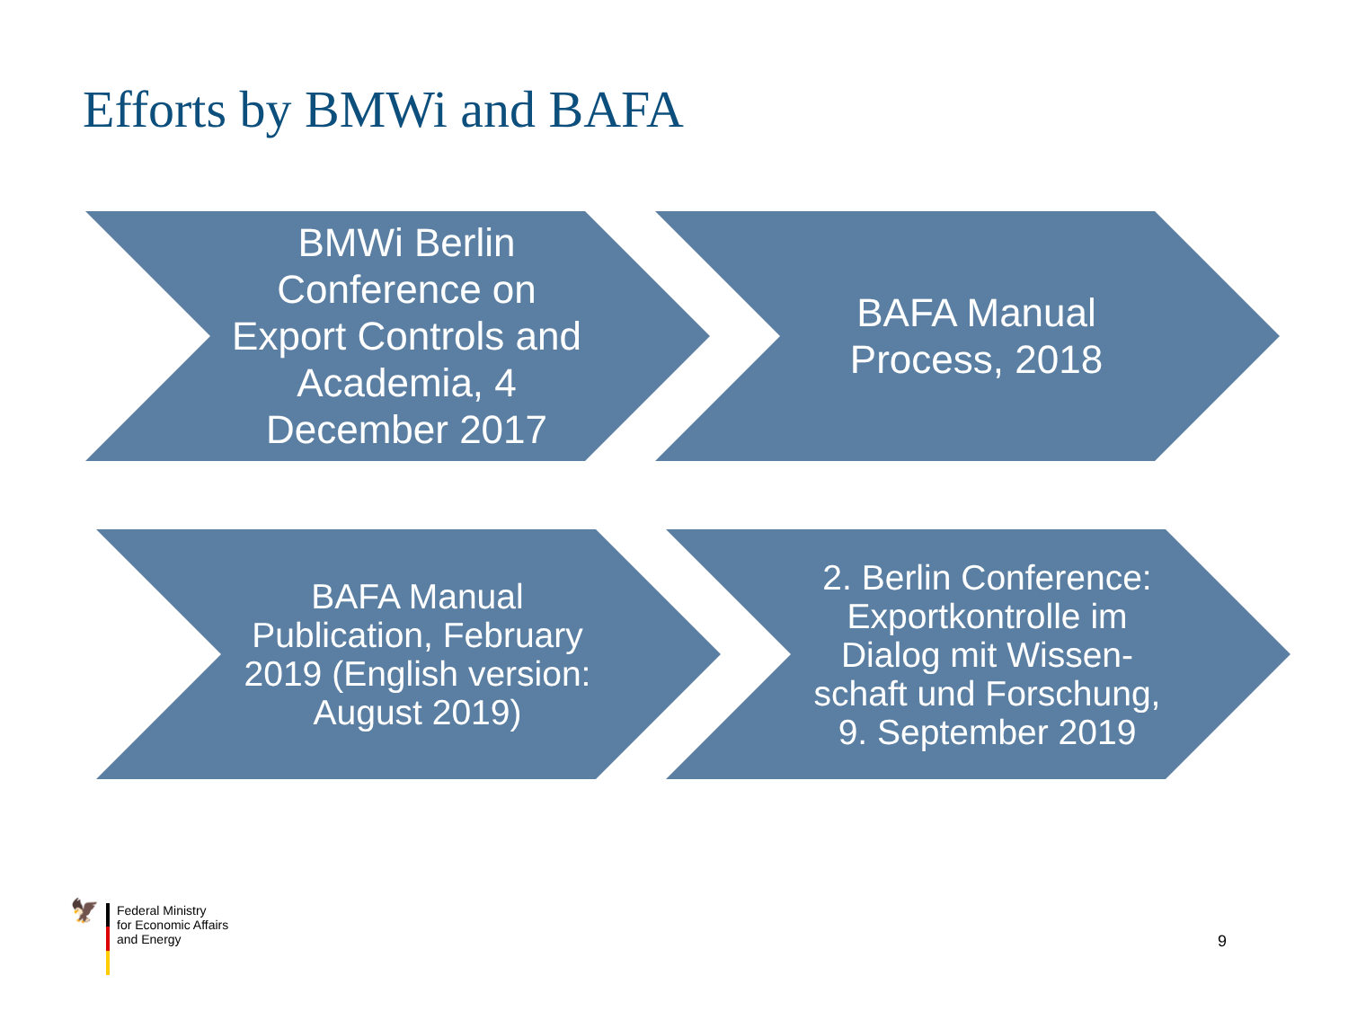Efforts by BMWi and BAFA
BMWi Berlin Conference on Export Controls and Academia, 4 December 2017 BAFA Manual Process, 2018
BAFA Manual Publication, February 2019 (English version: August 2019)
2. Berlin Conference: Exportkontrolle im Dialog mit Wissen-schaft und Forschung, 9. September 2019
🦅
Federal Ministry
for Economic Affairs
and Energy
9